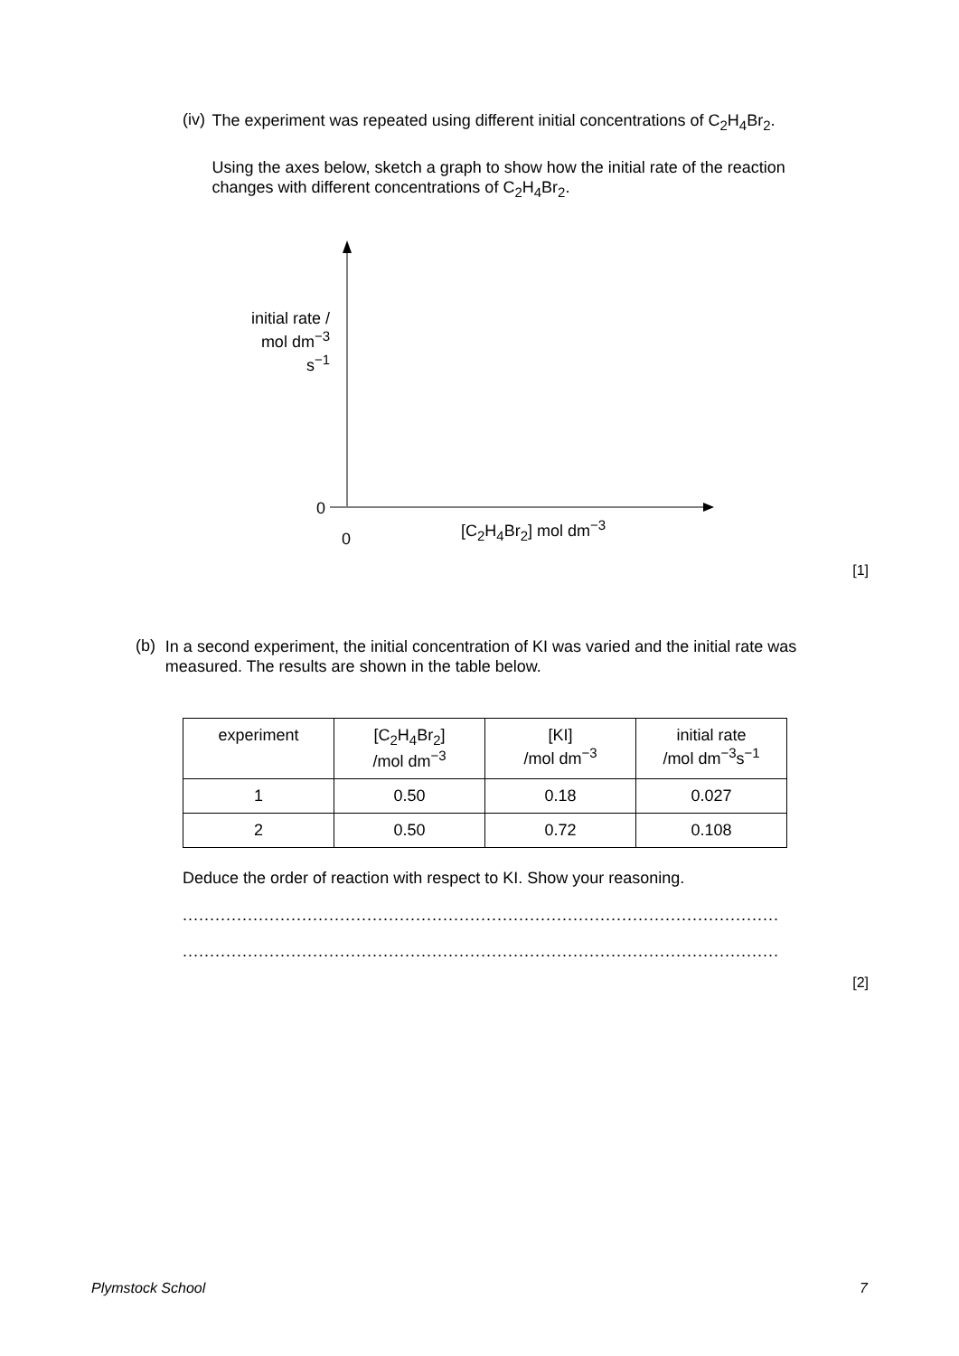(iv)
The experiment was repeated using different initial concentrations of C<sub>2</sub>H<sub>4</sub>Br<sub>2</sub>.
Using the axes below, sketch a graph to show how the initial rate of the reaction changes with different concentrations of C<sub>2</sub>H<sub>4</sub>Br<sub>2</sub>.
initial rate /
mol dm<sup>−3</sup> s<sup>−1</sup>
0
0
[C<sub>2</sub>H<sub>4</sub>Br<sub>2</sub>] mol dm<sup>−3</sup>
[1]
(b)
In a second experiment, the initial concentration of KI was varied and the initial rate was measured. The results are shown in the table below.
| experiment | [C<sub>2</sub>H<sub>4</sub>Br<sub>2</sub>] /mol dm<sup>−3</sup> | [KI] /mol dm<sup>−3</sup> | initial rate /mol dm<sup>−3</sup>s<sup>−1</sup> |
| 1 | 0.50 | 0.18 | 0.027 |
| 2 | 0.50 | 0.72 | 0.108 |
Deduce the order of reaction with respect to KI. Show your reasoning.
.......................................................................................................................................
.......................................................................................................................................
[2]
Plymstock School 7